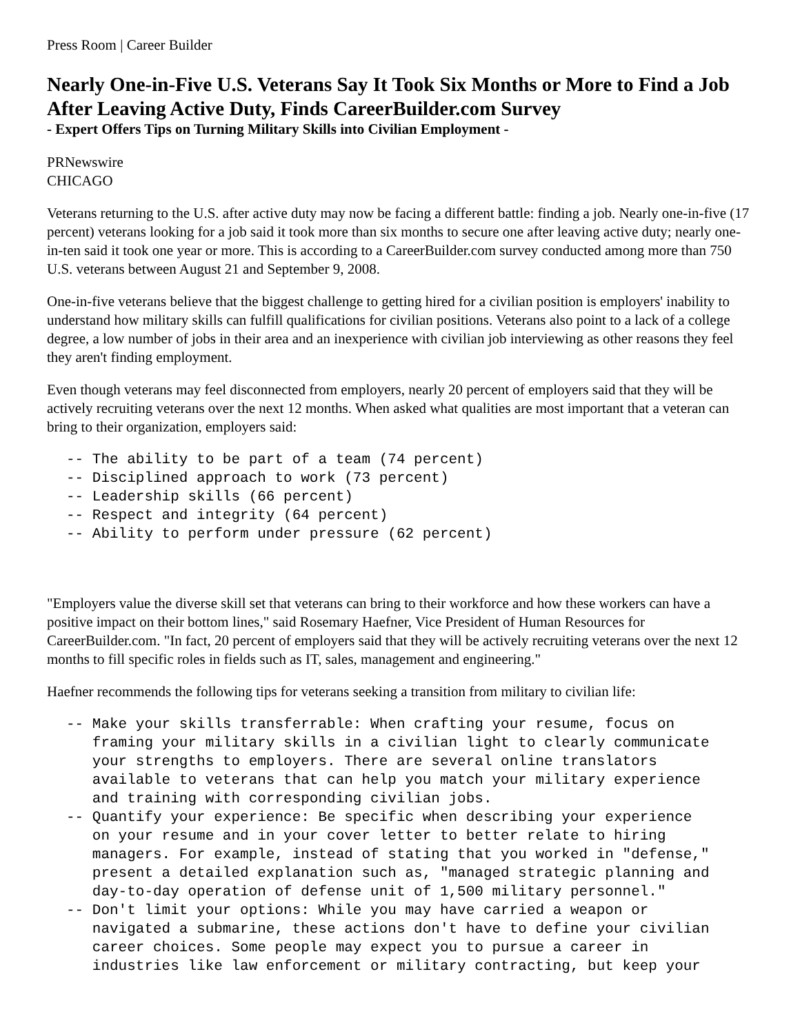Press Room | Career Builder
Nearly One-in-Five U.S. Veterans Say It Took Six Months or More to Find a Job After Leaving Active Duty, Finds CareerBuilder.com Survey
- Expert Offers Tips on Turning Military Skills into Civilian Employment -
PRNewswire
CHICAGO
Veterans returning to the U.S. after active duty may now be facing a different battle: finding a job. Nearly one-in-five (17 percent) veterans looking for a job said it took more than six months to secure one after leaving active duty; nearly one-in-ten said it took one year or more. This is according to a CareerBuilder.com survey conducted among more than 750 U.S. veterans between August 21 and September 9, 2008.
One-in-five veterans believe that the biggest challenge to getting hired for a civilian position is employers' inability to understand how military skills can fulfill qualifications for civilian positions. Veterans also point to a lack of a college degree, a low number of jobs in their area and an inexperience with civilian job interviewing as other reasons they feel they aren't finding employment.
Even though veterans may feel disconnected from employers, nearly 20 percent of employers said that they will be actively recruiting veterans over the next 12 months. When asked what qualities are most important that a veteran can bring to their organization, employers said:
-- The ability to be part of a team (74 percent)
-- Disciplined approach to work (73 percent)
-- Leadership skills (66 percent)
-- Respect and integrity (64 percent)
-- Ability to perform under pressure (62 percent)
"Employers value the diverse skill set that veterans can bring to their workforce and how these workers can have a positive impact on their bottom lines," said Rosemary Haefner, Vice President of Human Resources for CareerBuilder.com. "In fact, 20 percent of employers said that they will be actively recruiting veterans over the next 12 months to fill specific roles in fields such as IT, sales, management and engineering."
Haefner recommends the following tips for veterans seeking a transition from military to civilian life:
-- Make your skills transferrable: When crafting your resume, focus on
   framing your military skills in a civilian light to clearly communicate
   your strengths to employers. There are several online translators
   available to veterans that can help you match your military experience
   and training with corresponding civilian jobs.
-- Quantify your experience: Be specific when describing your experience
   on your resume and in your cover letter to better relate to hiring
   managers. For example, instead of stating that you worked in "defense,"
   present a detailed explanation such as, "managed strategic planning and
   day-to-day operation of defense unit of 1,500 military personnel."
-- Don't limit your options: While you may have carried a weapon or
   navigated a submarine, these actions don't have to define your civilian
   career choices. Some people may expect you to pursue a career in
   industries like law enforcement or military contracting, but keep your